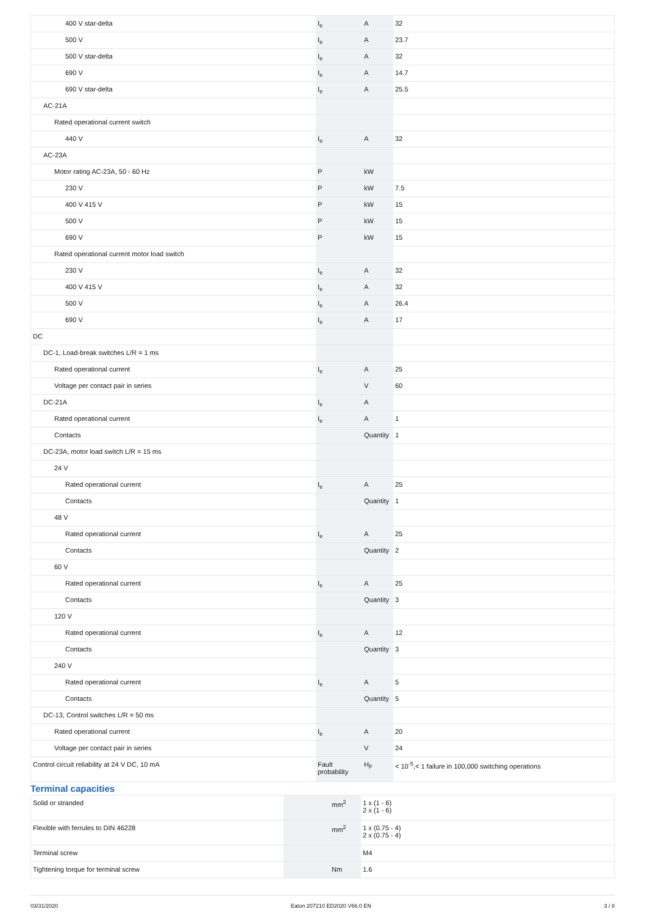| 400 V star-delta | I<sub>e</sub> | A | 32 |
| 500 V | I<sub>e</sub> | A | 23.7 |
| 500 V star-delta | I<sub>e</sub> | A | 32 |
| 690 V | I<sub>e</sub> | A | 14.7 |
| 690 V star-delta | I<sub>e</sub> | A | 25.5 |
| AC-21A | | | |
| Rated operational current switch | | | |
| 440 V | I<sub>e</sub> | A | 32 |
| AC-23A | | | |
| Motor rating AC-23A, 50 - 60 Hz | P | kW | |
| 230 V | P | kW | 7.5 |
| 400 V 415 V | P | kW | 15 |
| 500 V | P | kW | 15 |
| 690 V | P | kW | 15 |
| Rated operational current motor load switch | | | |
| 230 V | I<sub>e</sub> | A | 32 |
| 400 V 415 V | I<sub>e</sub> | A | 32 |
| 500 V | I<sub>e</sub> | A | 26.4 |
| 690 V | I<sub>e</sub> | A | 17 |
| DC | | | |
| DC-1, Load-break switches L/R = 1 ms | | | |
| Rated operational current | I<sub>e</sub> | A | 25 |
| Voltage per contact pair in series | | V | 60 |
| DC-21A | I<sub>e</sub> | A | |
| Rated operational current | I<sub>e</sub> | A | 1 |
| Contacts | | Quantity | 1 |
| DC-23A, motor load switch L/R = 15 ms | | | |
| 24 V | | | |
| Rated operational current | I<sub>e</sub> | A | 25 |
| Contacts | | Quantity | 1 |
| 48 V | | | |
| Rated operational current | I<sub>e</sub> | A | 25 |
| Contacts | | Quantity | 2 |
| 60 V | | | |
| Rated operational current | I<sub>e</sub> | A | 25 |
| Contacts | | Quantity | 3 |
| 120 V | | | |
| Rated operational current | I<sub>e</sub> | A | 12 |
| Contacts | | Quantity | 3 |
| 240 V | | | |
| Rated operational current | I<sub>e</sub> | A | 5 |
| Contacts | | Quantity | 5 |
| DC-13, Control switches L/R = 50 ms | | | |
| Rated operational current | I<sub>e</sub> | A | 20 |
| Voltage per contact pair in series | | V | 24 |
| Control circuit reliability at 24 V DC, 10 mA | Fault probability | H<sub>F</sub> | < 10<sup>-5</sup>,< 1 failure in 100,000 switching operations |
Terminal capacities
| Solid or stranded | | mm<sup>2</sup> | 1 x (1 - 6) 2 x (1 - 6) |
| Flexible with ferrules to DIN 46228 | | mm<sup>2</sup> | 1 x (0.75 - 4) 2 x (0.75 - 4) |
| Terminal screw | | | M4 |
| Tightening torque for terminal screw | | Nm | 1.6 |
03/31/2020 Eaton 207210 ED2020 V66.0 EN 3 / 8